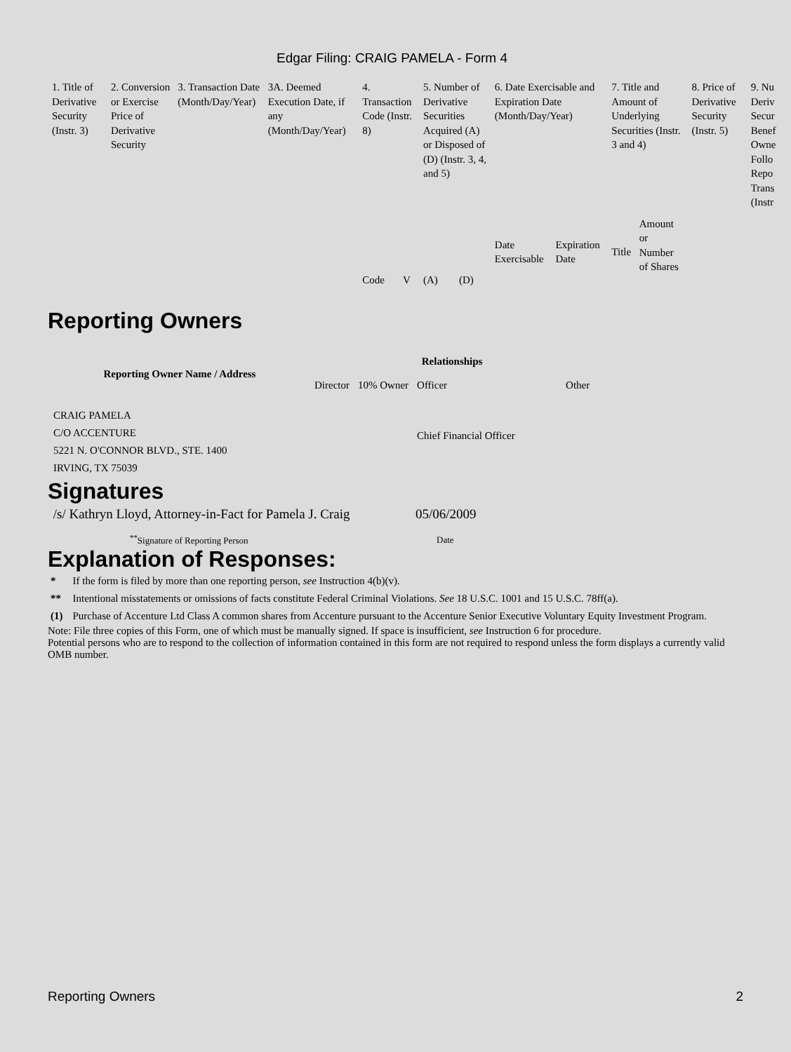Edgar Filing: CRAIG PAMELA - Form 4
| 1. Title of Derivative Security (Instr. 3) | 2. Conversion or Exercise Price of Derivative Security | 3. Transaction Date (Month/Day/Year) | 3A. Deemed Execution Date, if any (Month/Day/Year) | 4. Transaction Code (Instr. 8) | | 5. Number of Derivative Securities Acquired (A) or Disposed of (D) (Instr. 3, 4, and 5) | | 6. Date Exercisable and Expiration Date (Month/Day/Year) | | 7. Title and Amount of Underlying Securities (Instr. 3 and 4) | | 8. Price of Derivative Security (Instr. 5) | 9. Nu Deriv Secur Benef Owne Follo Repo Trans (Instr |
| | | | | Code | V | (A) | (D) | Date Exercisable | Expiration Date | Title | Amount or Number of Shares | | |
Reporting Owners
| Reporting Owner Name / Address | Relationships | | | |
| --- | --- | --- | --- | --- |
| | Director | 10% Owner | Officer | Other |
| CRAIG PAMELA C/O ACCENTURE 5221 N. O'CONNOR BLVD., STE. 1400 IRVING, TX 75039 | | | Chief Financial Officer | |
Signatures
| /s/ Kathryn Lloyd, Attorney-in-Fact for Pamela J. Craig | 05/06/2009 |
| <sup>**</sup> Signature of Reporting Person | Date |
Explanation of Responses:
| * | If the form is filed by more than one reporting person, see Instruction 4(b)(v). |
| ** | Intentional misstatements or omissions of facts constitute Federal Criminal Violations. See 18 U.S.C. 1001 and 15 U.S.C. 78ff(a). |
| (1) | Purchase of Accenture Ltd Class A common shares from Accenture pursuant to the Accenture Senior Executive Voluntary Equity Investment Program. |
Note: File three copies of this Form, one of which must be manually signed. If space is insufficient, see Instruction 6 for procedure.
Potential persons who are to respond to the collection of information contained in this form are not required to respond unless the form displays a currently valid OMB number.
Reporting Owners 2